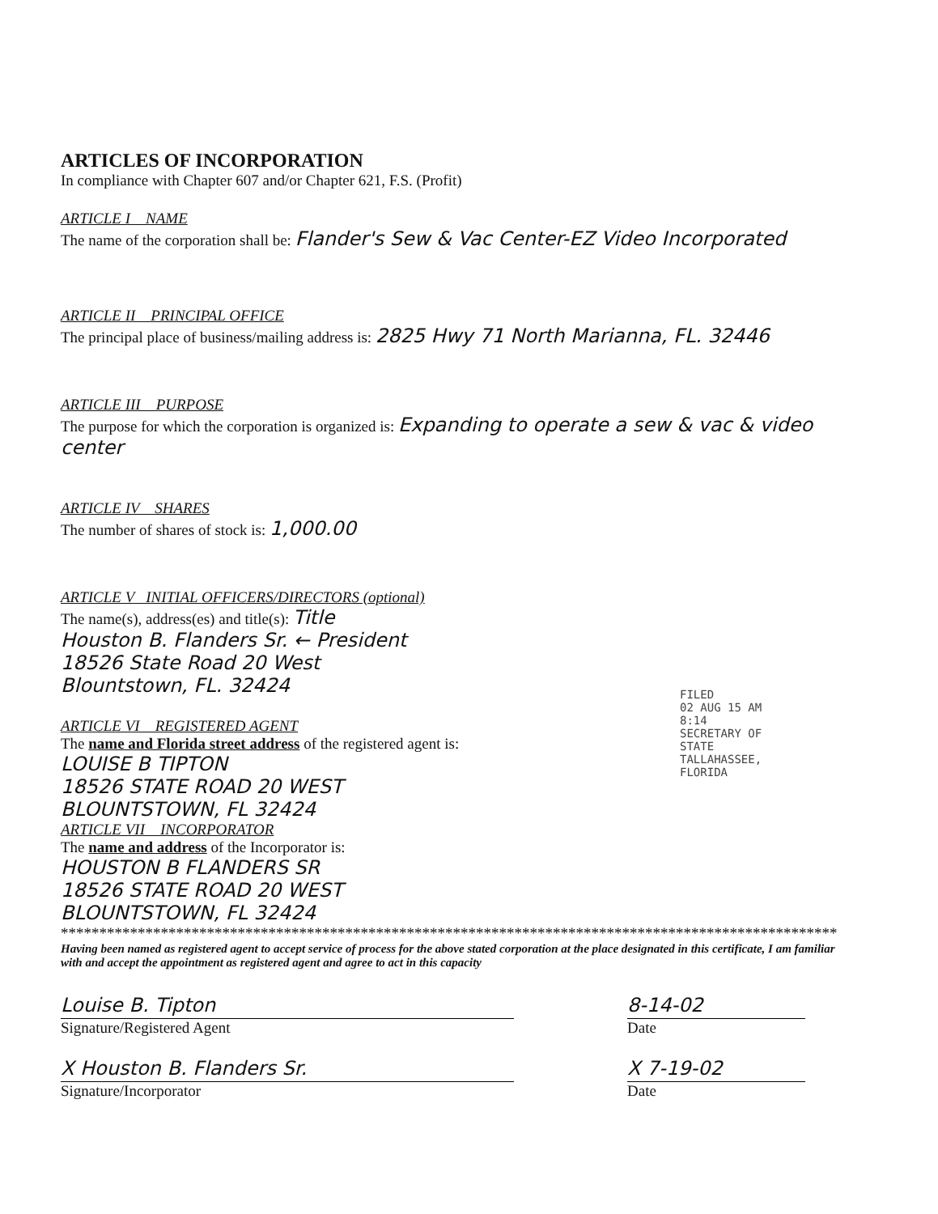ARTICLES OF INCORPORATION
In compliance with Chapter 607 and/or Chapter 621, F.S. (Profit)
ARTICLE I NAME
The name of the corporation shall be: Flander's Sew & Vac Center-EZ Video Incorporated
ARTICLE II PRINCIPAL OFFICE
The principal place of business/mailing address is: 2825 Hwy 71 North Marianna, FL. 32446
ARTICLE III PURPOSE
The purpose for which the corporation is organized is: Expanding to operate a sew & vac & video center
ARTICLE IV SHARES
The number of shares of stock is: 1,000.00
ARTICLE V INITIAL OFFICERS/DIRECTORS (optional)
The name(s), address(es) and title(s): Title
Houston B. Flanders Sr. ← President
18526 State Road 20 West
Blountstown, FL. 32424
ARTICLE VI REGISTERED AGENT
The name and Florida street address of the registered agent is:
LOUISE B TIPTON
18526 STATE ROAD 20 WEST
BLOUNTSTOWN, FL 32424
ARTICLE VII INCORPORATOR
The name and address of the Incorporator is:
HOUSTON B FLANDERS SR
18526 STATE ROAD 20 WEST
BLOUNTSTOWN, FL 32424
****************************************************************************************************************
Having been named as registered agent to accept service of process for the above stated corporation at the place designated in this certificate, I am familiar with and accept the appointment as registered agent and agree to act in this capacity
Louise B. Tipton
Signature/Registered Agent
8-14-02
Date
X Houston B. Flanders Sr.
Signature/Incorporator
X 7-19-02
Date
FILED
02 AUG 15 AM 8:14
SECRETARY OF STATE
TALLAHASSEE, FLORIDA